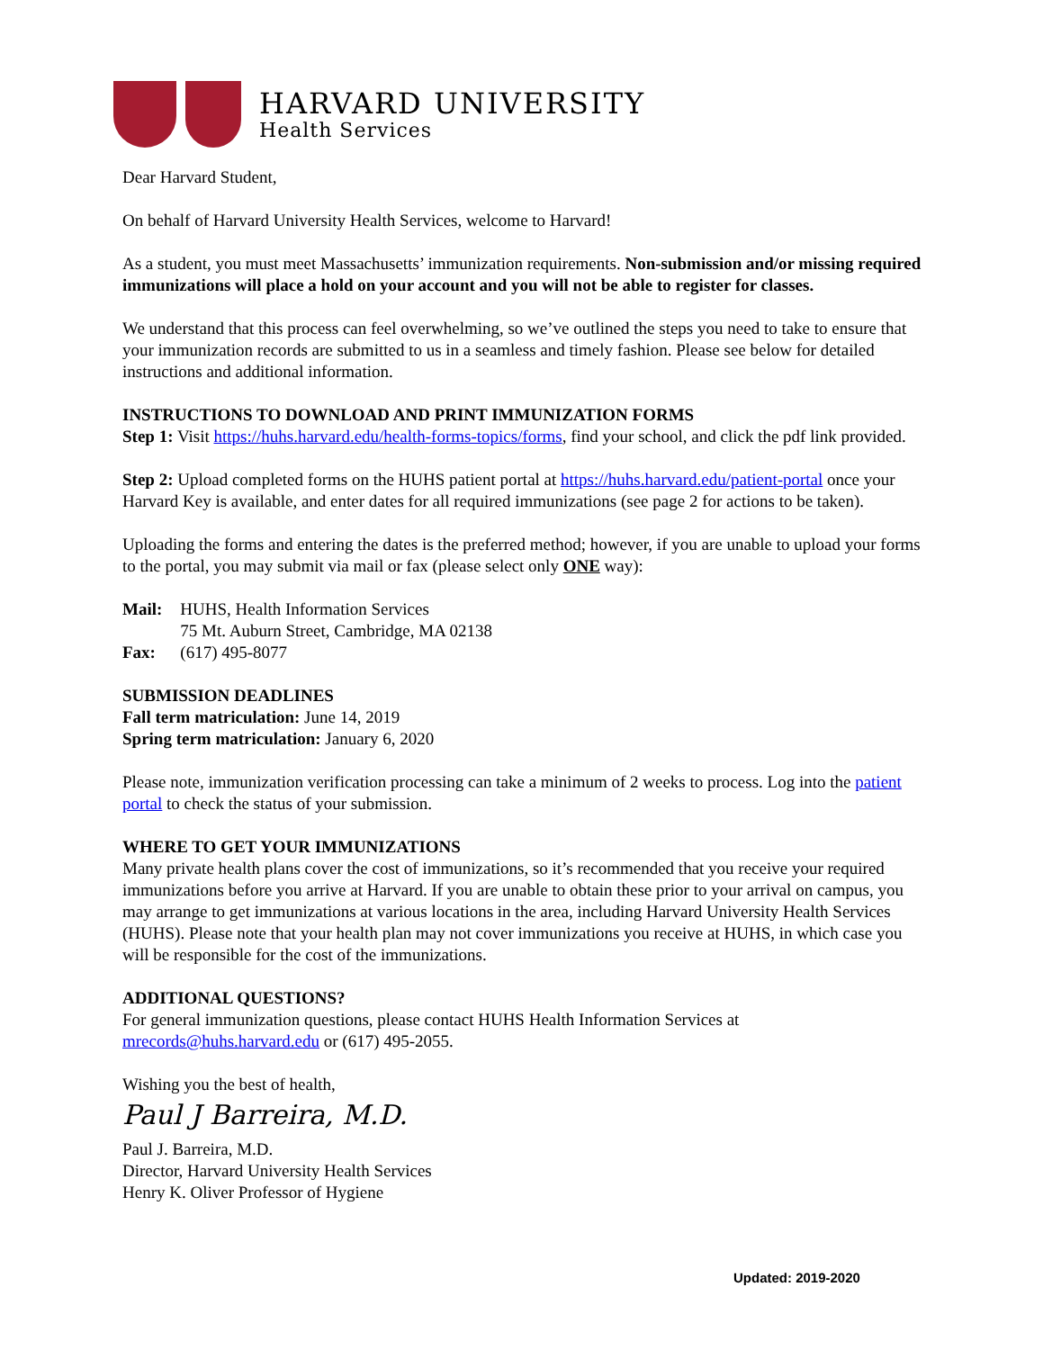HARVARD UNIVERSITY
Health Services
Dear Harvard Student,
On behalf of Harvard University Health Services, welcome to Harvard!
As a student, you must meet Massachusetts’ immunization requirements. Non-submission and/or missing required immunizations will place a hold on your account and you will not be able to register for classes.
We understand that this process can feel overwhelming, so we’ve outlined the steps you need to take to ensure that your immunization records are submitted to us in a seamless and timely fashion. Please see below for detailed instructions and additional information.
INSTRUCTIONS TO DOWNLOAD AND PRINT IMMUNIZATION FORMS
Step 1: Visit https://huhs.harvard.edu/health-forms-topics/forms, find your school, and click the pdf link provided.
Step 2: Upload completed forms on the HUHS patient portal at https://huhs.harvard.edu/patient-portal once your Harvard Key is available, and enter dates for all required immunizations (see page 2 for actions to be taken).
Uploading the forms and entering the dates is the preferred method; however, if you are unable to upload your forms to the portal, you may submit via mail or fax (please select only ONE way):
| Mail: | HUHS, Health Information Services 75 Mt. Auburn Street, Cambridge, MA 02138 |
| Fax: | (617) 495-8077 |
SUBMISSION DEADLINES
Fall term matriculation: June 14, 2019
Spring term matriculation: January 6, 2020
Please note, immunization verification processing can take a minimum of 2 weeks to process. Log into the patient portal to check the status of your submission.
WHERE TO GET YOUR IMMUNIZATIONS
Many private health plans cover the cost of immunizations, so it’s recommended that you receive your required immunizations before you arrive at Harvard. If you are unable to obtain these prior to your arrival on campus, you may arrange to get immunizations at various locations in the area, including Harvard University Health Services (HUHS). Please note that your health plan may not cover immunizations you receive at HUHS, in which case you will be responsible for the cost of the immunizations.
ADDITIONAL QUESTIONS?
For general immunization questions, please contact HUHS Health Information Services at mrecords@huhs.harvard.edu or (617) 495-2055.
Wishing you the best of health,
Paul J Barreira, M.D.
Paul J. Barreira, M.D.
Director, Harvard University Health Services
Henry K. Oliver Professor of Hygiene
Updated: 2019-2020